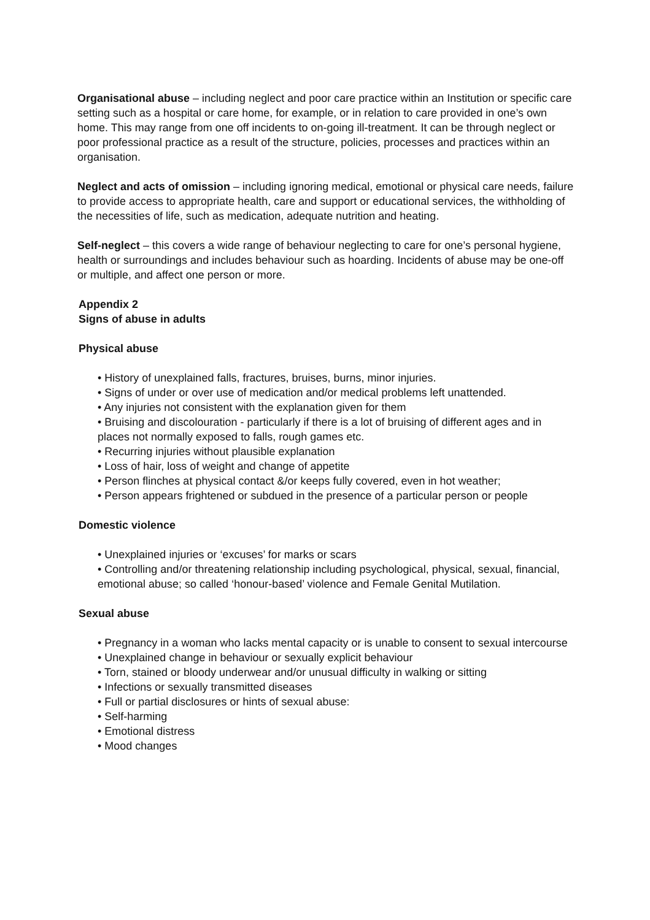Organisational abuse – including neglect and poor care practice within an Institution or specific care setting such as a hospital or care home, for example, or in relation to care provided in one’s own home. This may range from one off incidents to on-going ill-treatment. It can be through neglect or poor professional practice as a result of the structure, policies, processes and practices within an organisation.
Neglect and acts of omission – including ignoring medical, emotional or physical care needs, failure to provide access to appropriate health, care and support or educational services, the withholding of the necessities of life, such as medication, adequate nutrition and heating.
Self-neglect – this covers a wide range of behaviour neglecting to care for one’s personal hygiene, health or surroundings and includes behaviour such as hoarding. Incidents of abuse may be one-off or multiple, and affect one person or more.
Appendix 2
Signs of abuse in adults
Physical abuse
• History of unexplained falls, fractures, bruises, burns, minor injuries.
• Signs of under or over use of medication and/or medical problems left unattended.
• Any injuries not consistent with the explanation given for them
• Bruising and discolouration - particularly if there is a lot of bruising of different ages and in places not normally exposed to falls, rough games etc.
• Recurring injuries without plausible explanation
• Loss of hair, loss of weight and change of appetite
• Person flinches at physical contact &/or keeps fully covered, even in hot weather;
• Person appears frightened or subdued in the presence of a particular person or people
Domestic violence
• Unexplained injuries or ‘excuses’ for marks or scars
• Controlling and/or threatening relationship including psychological, physical, sexual, financial, emotional abuse; so called ‘honour-based’ violence and Female Genital Mutilation.
Sexual abuse
• Pregnancy in a woman who lacks mental capacity or is unable to consent to sexual intercourse
• Unexplained change in behaviour or sexually explicit behaviour
• Torn, stained or bloody underwear and/or unusual difficulty in walking or sitting
• Infections or sexually transmitted diseases
• Full or partial disclosures or hints of sexual abuse:
• Self-harming
• Emotional distress
• Mood changes